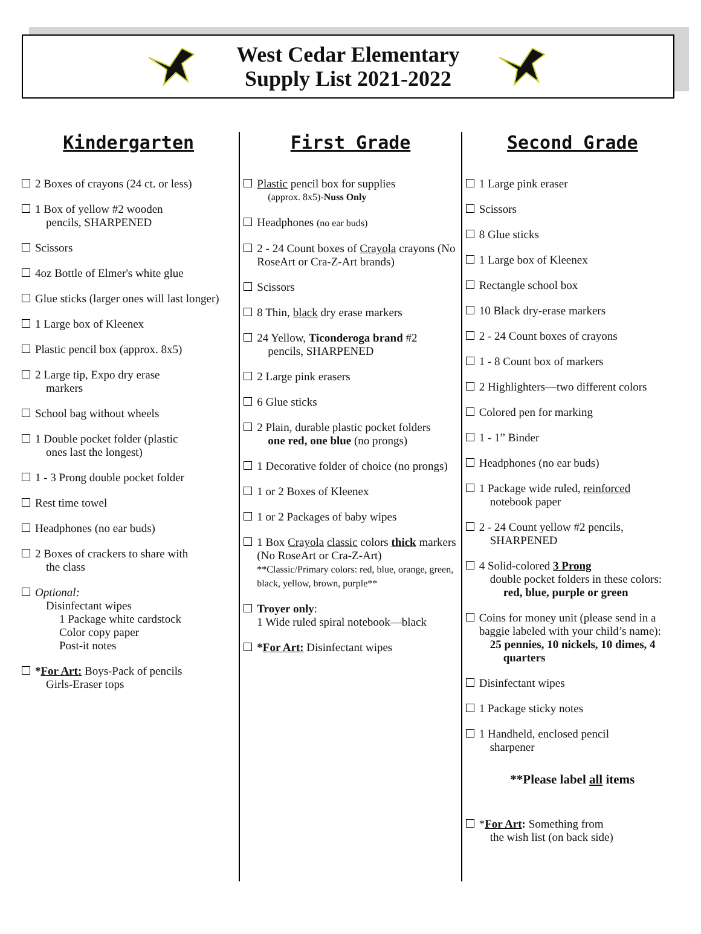West Cedar Elementary
Supply List 2021-2022
Kindergarten
2 Boxes of crayons (24 ct. or less)
1 Box of yellow #2 wooden
pencils, SHARPENED
Scissors
4oz Bottle of Elmer's white glue
Glue sticks (larger ones will last longer)
1 Large box of Kleenex
Plastic pencil box (approx. 8x5)
2 Large tip, Expo dry erase
markers
School bag without wheels
1 Double pocket folder (plastic
ones last the longest)
1 - 3 Prong double pocket folder
Rest time towel
Headphones (no ear buds)
2 Boxes of crackers to share with
the class
Optional:
Disinfectant wipes
1 Package white cardstock
Color copy paper
Post-it notes
*For Art: Boys-Pack of pencils
Girls-Eraser tops
First Grade
Plastic pencil box for supplies
(approx. 8x5)-Nuss Only
Headphones (no ear buds)
2 - 24 Count boxes of Crayola crayons (No RoseArt or Cra-Z-Art brands)
Scissors
8 Thin, black dry erase markers
24 Yellow, Ticonderoga brand #2
pencils, SHARPENED
2 Large pink erasers
6 Glue sticks
2 Plain, durable plastic pocket folders
one red, one blue (no prongs)
1 Decorative folder of choice (no prongs)
1 or 2 Boxes of Kleenex
1 or 2 Packages of baby wipes
1 Box Crayola classic colors thick markers (No RoseArt or Cra-Z-Art)
**Classic/Primary colors: red, blue, orange, green, black, yellow, brown, purple**
Troyer only:
1 Wide ruled spiral notebook—black
*For Art: Disinfectant wipes
Second Grade
1 Large pink eraser
Scissors
8 Glue sticks
1 Large box of Kleenex
Rectangle school box
10 Black dry-erase markers
2 - 24 Count boxes of crayons
1 - 8 Count box of markers
2 Highlighters—two different colors
Colored pen for marking
1 - 1” Binder
Headphones (no ear buds)
1 Package wide ruled, reinforced
notebook paper
2 - 24 Count yellow #2 pencils,
SHARPENED
4 Solid-colored 3 Prong
double pocket folders in these colors: red, blue, purple or green
Coins for money unit (please send in a baggie labeled with your child’s name):
25 pennies, 10 nickels, 10 dimes, 4 quarters
Disinfectant wipes
1 Package sticky notes
1 Handheld, enclosed pencil
sharpener
**Please label all items
*For Art: Something from
the wish list (on back side)